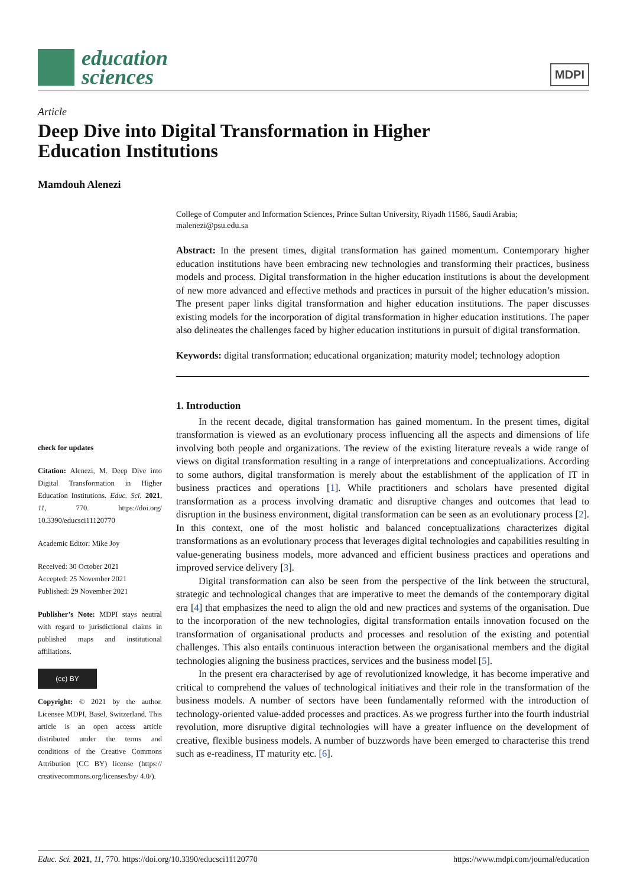education
sciences
MDPI
Article
Deep Dive into Digital Transformation in Higher
Education Institutions
Mamdouh Alenezi
check for updates
Citation: Alenezi, M. Deep Dive into Digital Transformation in Higher Education Institutions. Educ. Sci. 2021, 11, 770. https://doi.org/ 10.3390/educsci11120770
Academic Editor: Mike Joy
Received: 30 October 2021
Accepted: 25 November 2021
Published: 29 November 2021
Publisher’s Note: MDPI stays neutral with regard to jurisdictional claims in published maps and institutional affiliations.
(cc) BY
Copyright: © 2021 by the author. Licensee MDPI, Basel, Switzerland. This article is an open access article distributed under the terms and conditions of the Creative Commons Attribution (CC BY) license (https:// creativecommons.org/licenses/by/ 4.0/).
College of Computer and Information Sciences, Prince Sultan University, Riyadh 11586, Saudi Arabia; malenezi@psu.edu.sa
Abstract: In the present times, digital transformation has gained momentum. Contemporary higher education institutions have been embracing new technologies and transforming their practices, business models and process. Digital transformation in the higher education institutions is about the development of new more advanced and effective methods and practices in pursuit of the higher education’s mission. The present paper links digital transformation and higher education institutions. The paper discusses existing models for the incorporation of digital transformation in higher education institutions. The paper also delineates the challenges faced by higher education institutions in pursuit of digital transformation.
Keywords: digital transformation; educational organization; maturity model; technology adoption
1. Introduction
In the recent decade, digital transformation has gained momentum. In the present times, digital transformation is viewed as an evolutionary process influencing all the aspects and dimensions of life involving both people and organizations. The review of the existing literature reveals a wide range of views on digital transformation resulting in a range of interpretations and conceptualizations. According to some authors, digital transformation is merely about the establishment of the application of IT in business practices and operations [1]. While practitioners and scholars have presented digital transformation as a process involving dramatic and disruptive changes and outcomes that lead to disruption in the business environment, digital transformation can be seen as an evolutionary process [2]. In this context, one of the most holistic and balanced conceptualizations characterizes digital transformations as an evolutionary process that leverages digital technologies and capabilities resulting in value-generating business models, more advanced and efficient business practices and operations and improved service delivery [3].
Digital transformation can also be seen from the perspective of the link between the structural, strategic and technological changes that are imperative to meet the demands of the contemporary digital era [4] that emphasizes the need to align the old and new practices and systems of the organisation. Due to the incorporation of the new technologies, digital transformation entails innovation focused on the transformation of organisational products and processes and resolution of the existing and potential challenges. This also entails continuous interaction between the organisational members and the digital technologies aligning the business practices, services and the business model [5].
In the present era characterised by age of revolutionized knowledge, it has become imperative and critical to comprehend the values of technological initiatives and their role in the transformation of the business models. A number of sectors have been fundamentally reformed with the introduction of technology-oriented value-added processes and practices. As we progress further into the fourth industrial revolution, more disruptive digital technologies will have a greater influence on the development of creative, flexible business models. A number of buzzwords have been emerged to characterise this trend such as e-readiness, IT maturity etc. [6].
Educ. Sci. 2021, 11, 770. https://doi.org/10.3390/educsci11120770 https://www.mdpi.com/journal/education